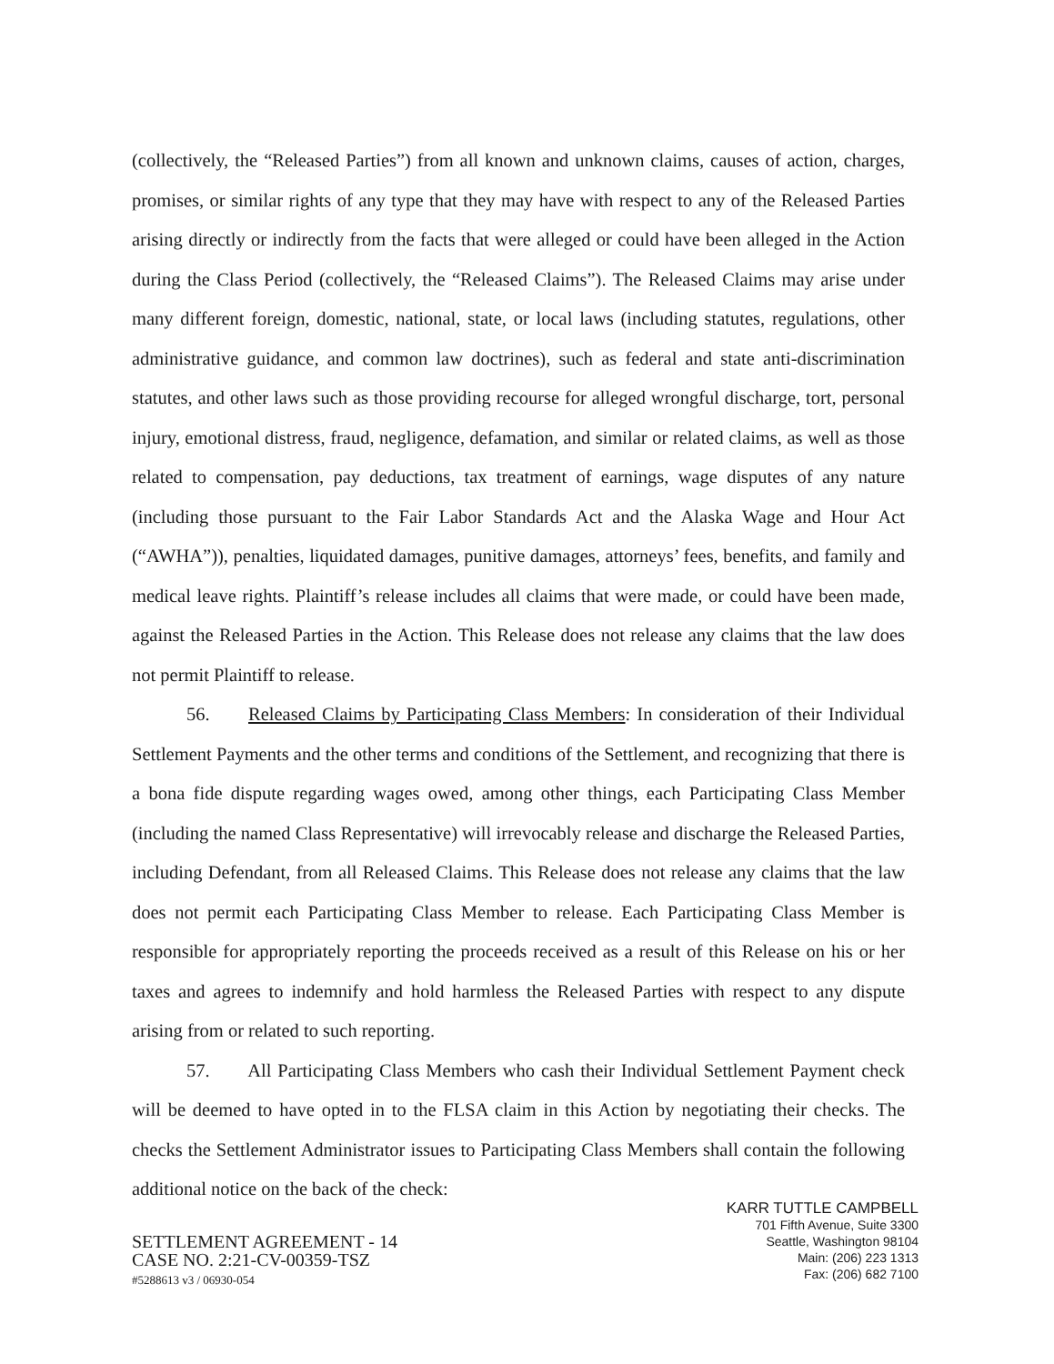(collectively, the “Released Parties”) from all known and unknown claims, causes of action, charges, promises, or similar rights of any type that they may have with respect to any of the Released Parties arising directly or indirectly from the facts that were alleged or could have been alleged in the Action during the Class Period (collectively, the “Released Claims”). The Released Claims may arise under many different foreign, domestic, national, state, or local laws (including statutes, regulations, other administrative guidance, and common law doctrines), such as federal and state anti-discrimination statutes, and other laws such as those providing recourse for alleged wrongful discharge, tort, personal injury, emotional distress, fraud, negligence, defamation, and similar or related claims, as well as those related to compensation, pay deductions, tax treatment of earnings, wage disputes of any nature (including those pursuant to the Fair Labor Standards Act and the Alaska Wage and Hour Act (“AWHA”)), penalties, liquidated damages, punitive damages, attorneys’ fees, benefits, and family and medical leave rights. Plaintiff’s release includes all claims that were made, or could have been made, against the Released Parties in the Action. This Release does not release any claims that the law does not permit Plaintiff to release.
56. Released Claims by Participating Class Members: In consideration of their Individual Settlement Payments and the other terms and conditions of the Settlement, and recognizing that there is a bona fide dispute regarding wages owed, among other things, each Participating Class Member (including the named Class Representative) will irrevocably release and discharge the Released Parties, including Defendant, from all Released Claims. This Release does not release any claims that the law does not permit each Participating Class Member to release. Each Participating Class Member is responsible for appropriately reporting the proceeds received as a result of this Release on his or her taxes and agrees to indemnify and hold harmless the Released Parties with respect to any dispute arising from or related to such reporting.
57. All Participating Class Members who cash their Individual Settlement Payment check will be deemed to have opted in to the FLSA claim in this Action by negotiating their checks. The checks the Settlement Administrator issues to Participating Class Members shall contain the following additional notice on the back of the check:
SETTLEMENT AGREEMENT - 14
CASE NO. 2:21-CV-00359-TSZ
#5288613 v3 / 06930-054
KARR TUTTLE CAMPBELL
701 Fifth Avenue, Suite 3300
Seattle, Washington 98104
Main: (206) 223 1313
Fax: (206) 682 7100